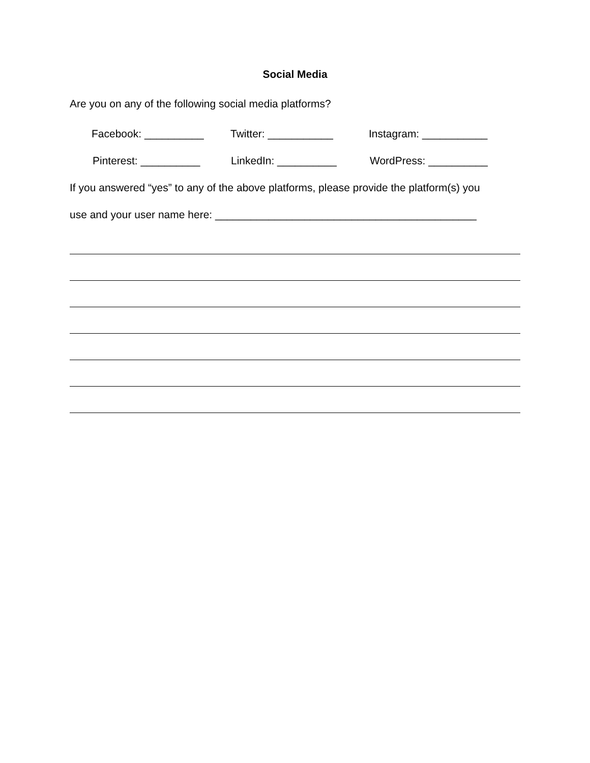Social Media
Are you on any of the following social media platforms?
Facebook: __________ Twitter: ___________ Instagram: ___________
Pinterest: __________ LinkedIn: __________ WordPress: __________
If you answered “yes” to any of the above platforms, please provide the platform(s) you
use and your user name here: ____________________________________________